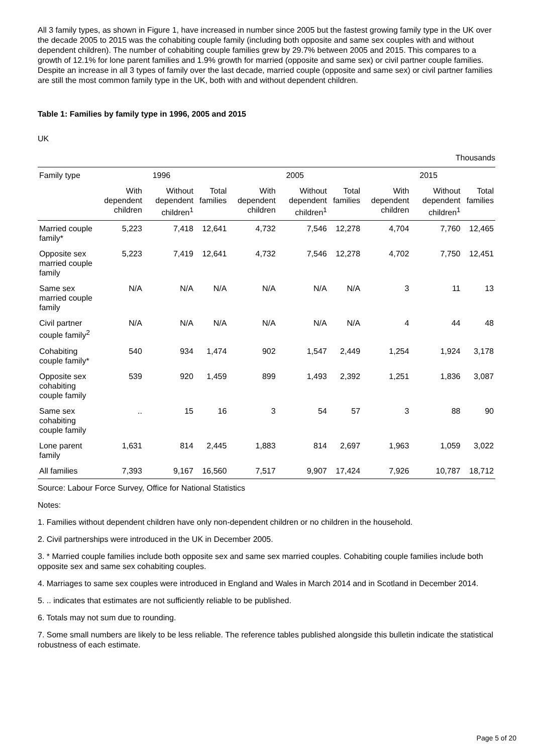All 3 family types, as shown in Figure 1, have increased in number since 2005 but the fastest growing family type in the UK over the decade 2005 to 2015 was the cohabiting couple family (including both opposite and same sex couples with and without dependent children). The number of cohabiting couple families grew by 29.7% between 2005 and 2015. This compares to a growth of 12.1% for lone parent families and 1.9% growth for married (opposite and same sex) or civil partner couple families. Despite an increase in all 3 types of family over the last decade, married couple (opposite and same sex) or civil partner families are still the most common family type in the UK, both with and without dependent children.
Table 1: Families by family type in 1996, 2005 and 2015
UK
Thousands
| Family type | 1996 | | | 2005 | | | 2015 | | |
| --- | --- | --- | --- | --- | --- | --- | --- | --- | --- |
| | With dependent children | Without dependent children<sup>1</sup> | Total families | With dependent children | Without dependent children<sup>1</sup> | Total families | With dependent children | Without dependent children<sup>1</sup> | Total families |
| Married couple family* | 5,223 | 7,418 | 12,641 | 4,732 | 7,546 | 12,278 | 4,704 | 7,760 | 12,465 |
| Opposite sex married couple family | 5,223 | 7,419 | 12,641 | 4,732 | 7,546 | 12,278 | 4,702 | 7,750 | 12,451 |
| Same sex married couple family | N/A | N/A | N/A | N/A | N/A | N/A | 3 | 11 | 13 |
| Civil partner couple family<sup>2</sup> | N/A | N/A | N/A | N/A | N/A | N/A | 4 | 44 | 48 |
| Cohabiting couple family* | 540 | 934 | 1,474 | 902 | 1,547 | 2,449 | 1,254 | 1,924 | 3,178 |
| Opposite sex cohabiting couple family | 539 | 920 | 1,459 | 899 | 1,493 | 2,392 | 1,251 | 1,836 | 3,087 |
| Same sex cohabiting couple family | .. | 15 | 16 | 3 | 54 | 57 | 3 | 88 | 90 |
| Lone parent family | 1,631 | 814 | 2,445 | 1,883 | 814 | 2,697 | 1,963 | 1,059 | 3,022 |
| All families | 7,393 | 9,167 | 16,560 | 7,517 | 9,907 | 17,424 | 7,926 | 10,787 | 18,712 |
Source: Labour Force Survey, Office for National Statistics
Notes:
1. Families without dependent children have only non-dependent children or no children in the household.
2. Civil partnerships were introduced in the UK in December 2005.
3. * Married couple families include both opposite sex and same sex married couples. Cohabiting couple families include both opposite sex and same sex cohabiting couples.
4. Marriages to same sex couples were introduced in England and Wales in March 2014 and in Scotland in December 2014.
5. .. indicates that estimates are not sufficiently reliable to be published.
6. Totals may not sum due to rounding.
7. Some small numbers are likely to be less reliable. The reference tables published alongside this bulletin indicate the statistical robustness of each estimate.
Page 5 of 20